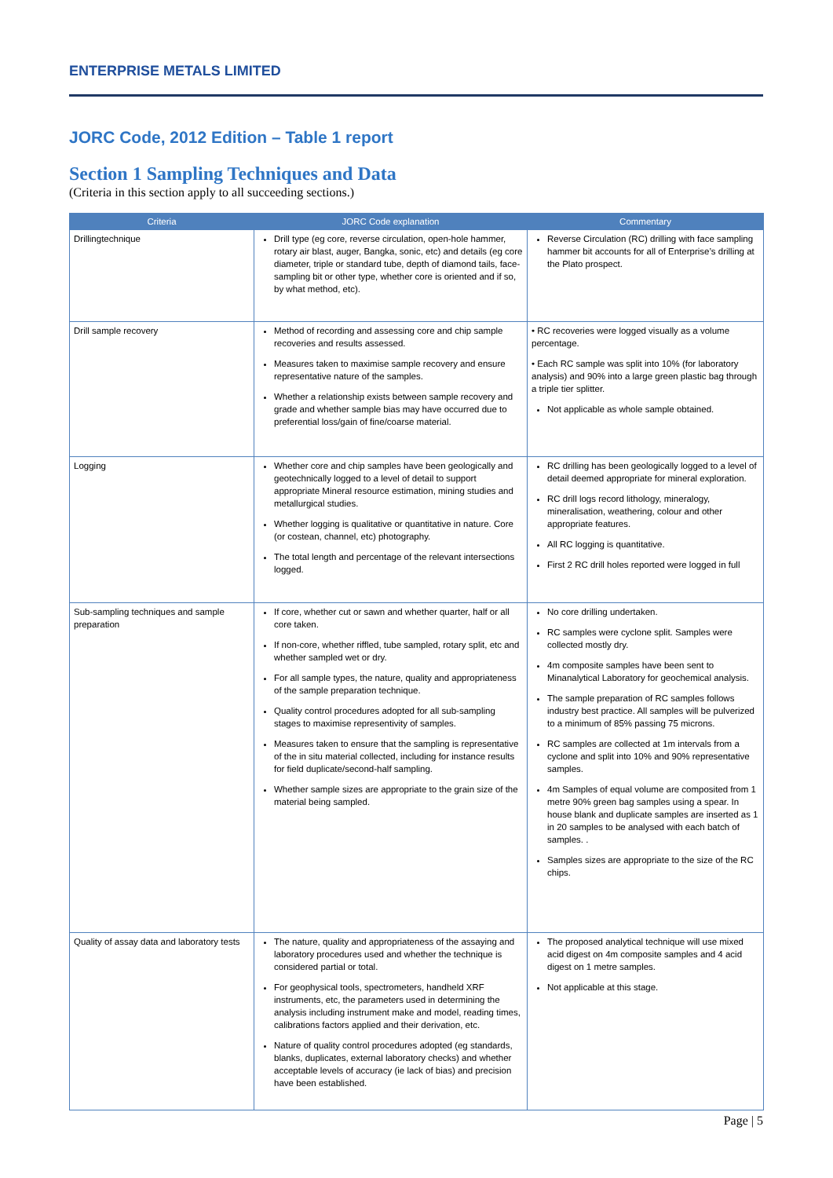ENTERPRISE METALS LIMITED
JORC Code, 2012 Edition – Table 1 report
Section 1 Sampling Techniques and Data
(Criteria in this section apply to all succeeding sections.)
| Criteria | JORC Code explanation | Commentary |
| --- | --- | --- |
| Drillingtechnique | Drill type (eg core, reverse circulation, open-hole hammer, rotary air blast, auger, Bangka, sonic, etc) and details (eg core diameter, triple or standard tube, depth of diamond tails, face-sampling bit or other type, whether core is oriented and if so, by what method, etc). | Reverse Circulation (RC) drilling with face sampling hammer bit accounts for all of Enterprise’s drilling at the Plato prospect. |
| Drill sample recovery | Method of recording and assessing core and chip sample recoveries and results assessed. Measures taken to maximise sample recovery and ensure representative nature of the samples. Whether a relationship exists between sample recovery and grade and whether sample bias may have occurred due to preferential loss/gain of fine/coarse material. | • RC recoveries were logged visually as a volume percentage. • Each RC sample was split into 10% (for laboratory analysis) and 90% into a large green plastic bag through a triple tier splitter. Not applicable as whole sample obtained. |
| Logging | Whether core and chip samples have been geologically and geotechnically logged to a level of detail to support appropriate Mineral resource estimation, mining studies and metallurgical studies. Whether logging is qualitative or quantitative in nature. Core (or costean, channel, etc) photography. The total length and percentage of the relevant intersections logged. | RC drilling has been geologically logged to a level of detail deemed appropriate for mineral exploration. RC drill logs record lithology, mineralogy, mineralisation, weathering, colour and other appropriate features. All RC logging is quantitative. First 2 RC drill holes reported were logged in full |
| Sub-sampling techniques and sample preparation | If core, whether cut or sawn and whether quarter, half or all core taken. If non-core, whether riffled, tube sampled, rotary split, etc and whether sampled wet or dry. For all sample types, the nature, quality and appropriateness of the sample preparation technique. Quality control procedures adopted for all sub-sampling stages to maximise representivity of samples. Measures taken to ensure that the sampling is representative of the in situ material collected, including for instance results for field duplicate/second-half sampling. Whether sample sizes are appropriate to the grain size of the material being sampled. | No core drilling undertaken. RC samples were cyclone split. Samples were collected mostly dry. 4m composite samples have been sent to Minanalytical Laboratory for geochemical analysis. The sample preparation of RC samples follows industry best practice. All samples will be pulverized to a minimum of 85% passing 75 microns. RC samples are collected at 1m intervals from a cyclone and split into 10% and 90% representative samples. 4m Samples of equal volume are composited from 1 metre 90% green bag samples using a spear. In house blank and duplicate samples are inserted as 1 in 20 samples to be analysed with each batch of samples. . Samples sizes are appropriate to the size of the RC chips. |
| Quality of assay data and laboratory tests | The nature, quality and appropriateness of the assaying and laboratory procedures used and whether the technique is considered partial or total. For geophysical tools, spectrometers, handheld XRF instruments, etc, the parameters used in determining the analysis including instrument make and model, reading times, calibrations factors applied and their derivation, etc. Nature of quality control procedures adopted (eg standards, blanks, duplicates, external laboratory checks) and whether acceptable levels of accuracy (ie lack of bias) and precision have been established. | The proposed analytical technique will use mixed acid digest on 4m composite samples and 4 acid digest on 1 metre samples. Not applicable at this stage. |
Page | 5